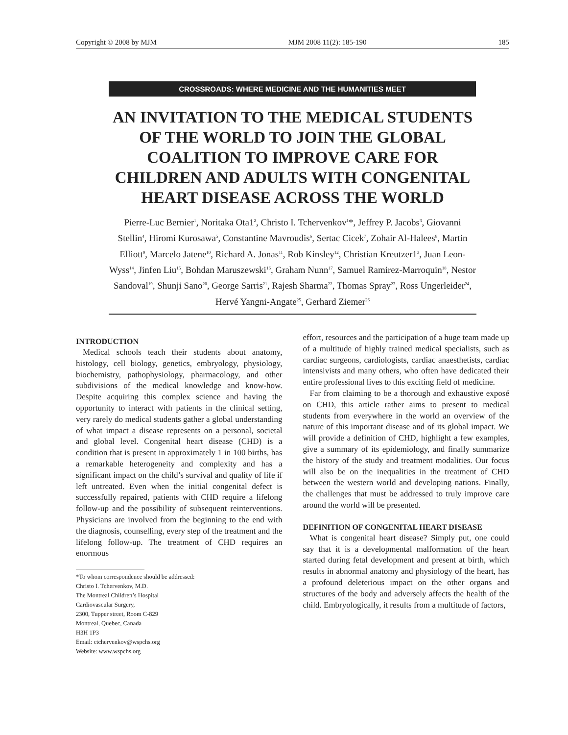Copyright © 2008 by MJM MJM 2008 11(2): 185-190 185
CROSSROADS: WHERE MEDICINE AND THE HUMANITIES MEET
AN INVITATION TO THE MEDICAL STUDENTS OF THE WORLD TO JOIN THE GLOBAL COALITION TO IMPROVE CARE FOR CHILDREN AND ADULTS WITH CONGENITAL HEART DISEASE ACROSS THE WORLD
Pierre-Luc Bernier<sup>1</sup>, Noritaka Ota1<sup>2</sup>, Christo I. Tchervenkov<sup>1</sup>*, Jeffrey P. Jacobs<sup>3</sup>, Giovanni Stellin<sup>4</sup>, Hiromi Kurosawa<sup>5</sup>, Constantine Mavroudis<sup>6</sup>, Sertac Cicek<sup>7</sup>, Zohair Al-Halees<sup>8</sup>, Martin Elliott<sup>9</sup>, Marcelo Jatene<sup>10</sup>, Richard A. Jonas<sup>11</sup>, Rob Kinsley<sup>12</sup>, Christian Kreutzer1<sup>3</sup>, Juan Leon-Wyss<sup>14</sup>, Jinfen Liu<sup>15</sup>, Bohdan Maruszewski<sup>16</sup>, Graham Nunn<sup>17</sup>, Samuel Ramirez-Marroquin<sup>18</sup>, Nestor Sandoval<sup>19</sup>, Shunji Sano<sup>20</sup>, George Sarris<sup>21</sup>, Rajesh Sharma<sup>22</sup>, Thomas Spray<sup>23</sup>, Ross Ungerleider<sup>24</sup>, Hervé Yangni-Angate<sup>25</sup>, Gerhard Ziemer<sup>26</sup>
INTRODUCTION
Medical schools teach their students about anatomy, histology, cell biology, genetics, embryology, physiology, biochemistry, pathophysiology, pharmacology, and other subdivisions of the medical knowledge and know-how. Despite acquiring this complex science and having the opportunity to interact with patients in the clinical setting, very rarely do medical students gather a global understanding of what impact a disease represents on a personal, societal and global level. Congenital heart disease (CHD) is a condition that is present in approximately 1 in 100 births, has a remarkable heterogeneity and complexity and has a significant impact on the child’s survival and quality of life if left untreated. Even when the initial congenital defect is successfully repaired, patients with CHD require a lifelong follow-up and the possibility of subsequent reinterventions. Physicians are involved from the beginning to the end with the diagnosis, counselling, every step of the treatment and the lifelong follow-up. The treatment of CHD requires an enormous
*To whom correspondence should be addressed:
Christo I. Tchervenkov, M.D.
The Montreal Children’s Hospital
Cardiovascular Surgery,
2300, Tupper street, Room C-829
Montreal, Quebec, Canada
H3H 1P3
Email: ctchervenkov@wspchs.org
Website: www.wspchs.org
effort, resources and the participation of a huge team made up of a multitude of highly trained medical specialists, such as cardiac surgeons, cardiologists, cardiac anaesthetists, cardiac intensivists and many others, who often have dedicated their entire professional lives to this exciting field of medicine.
Far from claiming to be a thorough and exhaustive exposé on CHD, this article rather aims to present to medical students from everywhere in the world an overview of the nature of this important disease and of its global impact. We will provide a definition of CHD, highlight a few examples, give a summary of its epidemiology, and finally summarize the history of the study and treatment modalities. Our focus will also be on the inequalities in the treatment of CHD between the western world and developing nations. Finally, the challenges that must be addressed to truly improve care around the world will be presented.
DEFINITION OF CONGENITAL HEART DISEASE
What is congenital heart disease? Simply put, one could say that it is a developmental malformation of the heart started during fetal development and present at birth, which results in abnormal anatomy and physiology of the heart, has a profound deleterious impact on the other organs and structures of the body and adversely affects the health of the child. Embryologically, it results from a multitude of factors,